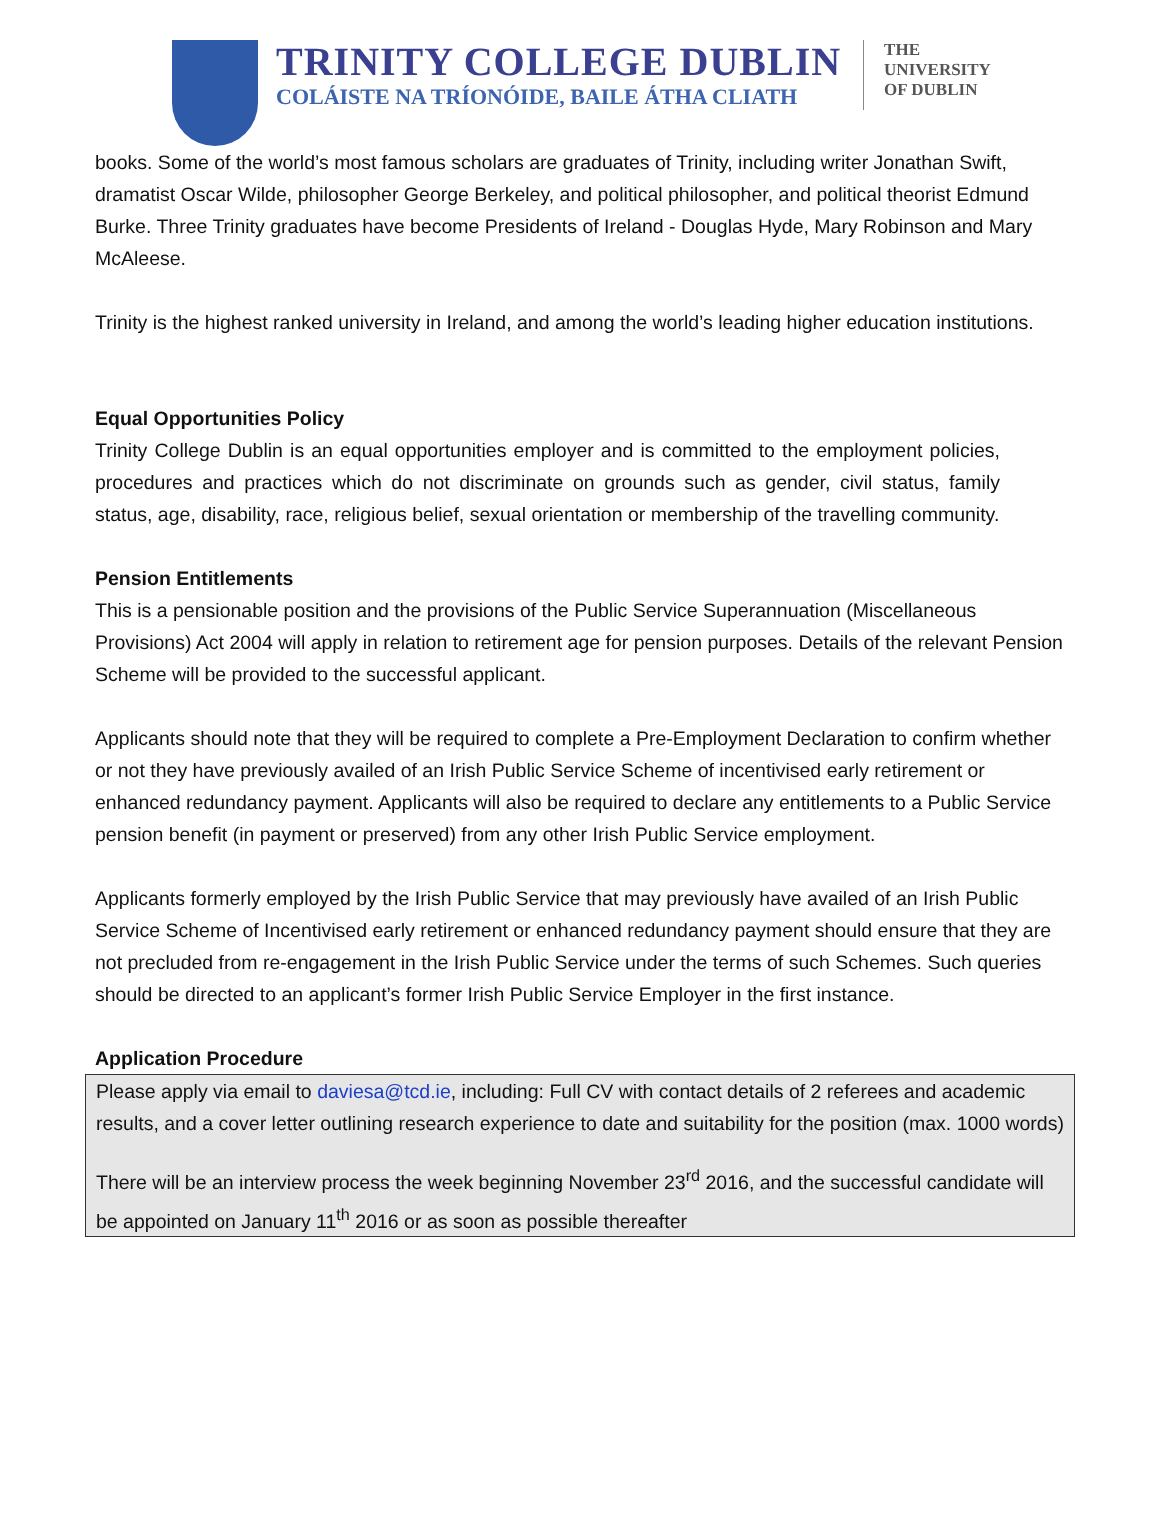TRINITY COLLEGE DUBLIN
COLÁISTE NA TRÍONÓIDE, BAILE ÁTHA CLIATH
THE
UNIVERSITY
OF DUBLIN
books. Some of the world’s most famous scholars are graduates of Trinity, including writer Jonathan Swift, dramatist Oscar Wilde, philosopher George Berkeley, and political philosopher, and political theorist Edmund Burke. Three Trinity graduates have become Presidents of Ireland - Douglas Hyde, Mary Robinson and Mary McAleese.
Trinity is the highest ranked university in Ireland, and among the world’s leading higher education institutions.
Equal Opportunities Policy
Trinity College Dublin is an equal opportunities employer and is committed to the employment policies, procedures and practices which do not discriminate on grounds such as gender, civil status, family status, age, disability, race, religious belief, sexual orientation or membership of the travelling community.
Pension Entitlements
This is a pensionable position and the provisions of the Public Service Superannuation (Miscellaneous Provisions) Act 2004 will apply in relation to retirement age for pension purposes. Details of the relevant Pension Scheme will be provided to the successful applicant.
Applicants should note that they will be required to complete a Pre-Employment Declaration to confirm whether or not they have previously availed of an Irish Public Service Scheme of incentivised early retirement or enhanced redundancy payment. Applicants will also be required to declare any entitlements to a Public Service pension benefit (in payment or preserved) from any other Irish Public Service employment.
Applicants formerly employed by the Irish Public Service that may previously have availed of an Irish Public Service Scheme of Incentivised early retirement or enhanced redundancy payment should ensure that they are not precluded from re-engagement in the Irish Public Service under the terms of such Schemes. Such queries should be directed to an applicant’s former Irish Public Service Employer in the first instance.
Application Procedure
Please apply via email to daviesa@tcd.ie, including: Full CV with contact details of 2 referees and academic results, and a cover letter outlining research experience to date and suitability for the position (max. 1000 words)
There will be an interview process the week beginning November 23<sup>rd</sup> 2016, and the successful candidate will be appointed on January 11<sup>th</sup> 2016 or as soon as possible thereafter